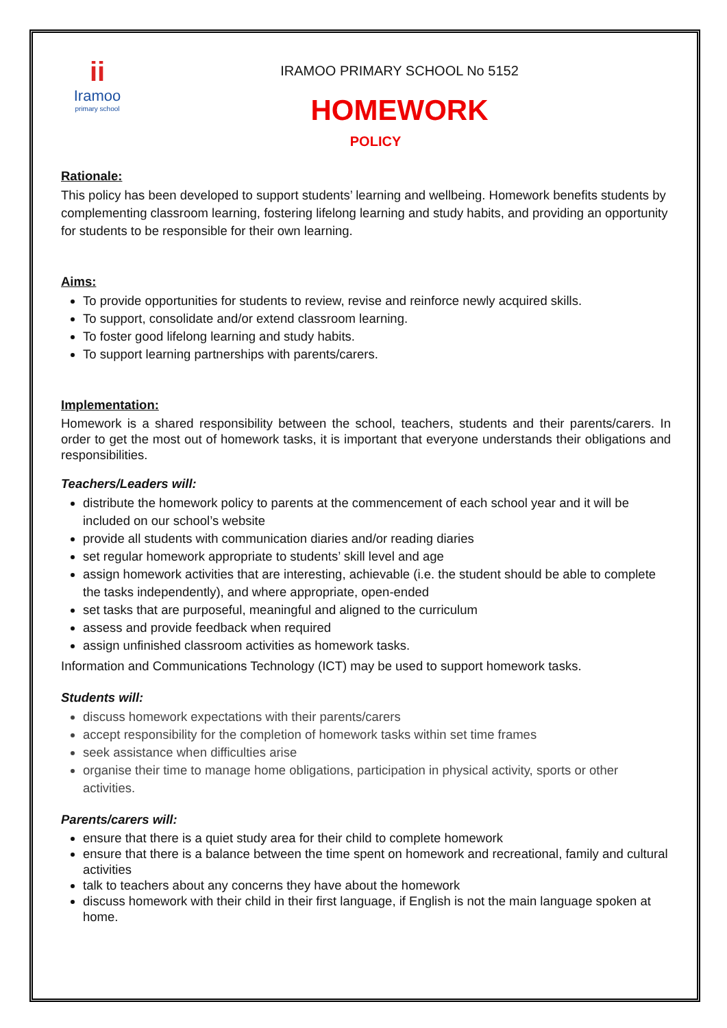ii
Iramoo
primary school
IRAMOO PRIMARY SCHOOL No 5152
HOMEWORK
POLICY
Rationale:
This policy has been developed to support students’ learning and wellbeing. Homework benefits students by complementing classroom learning, fostering lifelong learning and study habits, and providing an opportunity for students to be responsible for their own learning.
Aims:
To provide opportunities for students to review, revise and reinforce newly acquired skills.
To support, consolidate and/or extend classroom learning.
To foster good lifelong learning and study habits.
To support learning partnerships with parents/carers.
Implementation:
Homework is a shared responsibility between the school, teachers, students and their parents/carers. In order to get the most out of homework tasks, it is important that everyone understands their obligations and responsibilities.
Teachers/Leaders will:
distribute the homework policy to parents at the commencement of each school year and it will be included on our school’s website
provide all students with communication diaries and/or reading diaries
set regular homework appropriate to students’ skill level and age
assign homework activities that are interesting, achievable (i.e. the student should be able to complete the tasks independently), and where appropriate, open-ended
set tasks that are purposeful, meaningful and aligned to the curriculum
assess and provide feedback when required
assign unfinished classroom activities as homework tasks.
Information and Communications Technology (ICT) may be used to support homework tasks.
Students will:
discuss homework expectations with their parents/carers
accept responsibility for the completion of homework tasks within set time frames
seek assistance when difficulties arise
organise their time to manage home obligations, participation in physical activity, sports or other activities.
Parents/carers will:
ensure that there is a quiet study area for their child to complete homework
ensure that there is a balance between the time spent on homework and recreational, family and cultural activities
talk to teachers about any concerns they have about the homework
discuss homework with their child in their first language, if English is not the main language spoken at home.